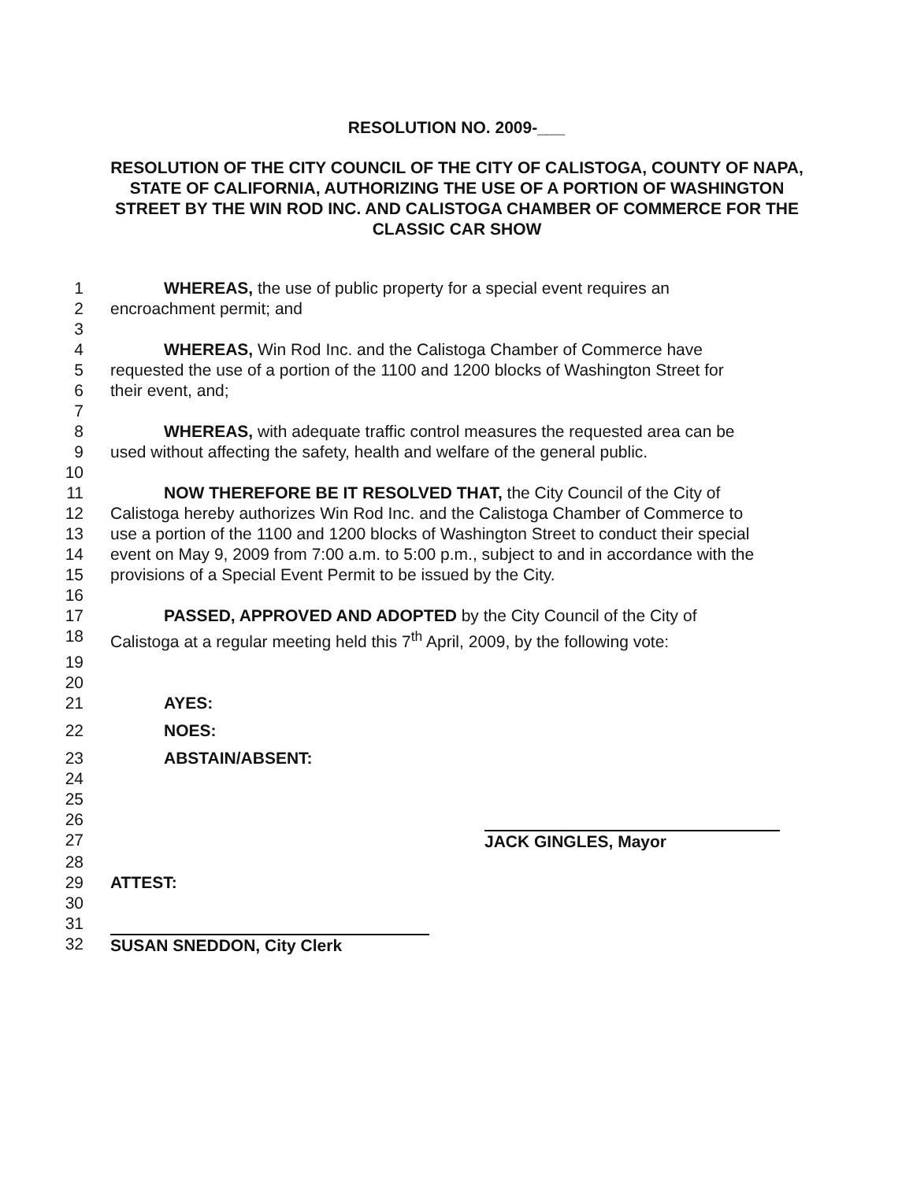RESOLUTION NO. 2009-___
RESOLUTION OF THE CITY COUNCIL OF THE CITY OF CALISTOGA, COUNTY OF NAPA, STATE OF CALIFORNIA, AUTHORIZING THE USE OF A PORTION OF WASHINGTON STREET BY THE WIN ROD INC. AND CALISTOGA CHAMBER OF COMMERCE FOR THE CLASSIC CAR SHOW
1 WHEREAS, the use of public property for a special event requires an
2 encroachment permit; and
3
4 WHEREAS, Win Rod Inc. and the Calistoga Chamber of Commerce have
5 requested the use of a portion of the 1100 and 1200 blocks of Washington Street for
6 their event, and;
7
8 WHEREAS, with adequate traffic control measures the requested area can be
9 used without affecting the safety, health and welfare of the general public.
10
11 NOW THEREFORE BE IT RESOLVED THAT, the City Council of the City of
12 Calistoga hereby authorizes Win Rod Inc. and the Calistoga Chamber of Commerce to
13 use a portion of the 1100 and 1200 blocks of Washington Street to conduct their special
14 event on May 9, 2009 from 7:00 a.m. to 5:00 p.m., subject to and in accordance with the
15 provisions of a Special Event Permit to be issued by the City.
16
17 PASSED, APPROVED AND ADOPTED by the City Council of the City of
18 Calistoga at a regular meeting held this 7<sup>th</sup> April, 2009, by the following vote:
19
20
21 AYES:
22 NOES:
23 ABSTAIN/ABSENT:
24
25
26
27 JACK GINGLES, Mayor
28
29 ATTEST:
30
31
32 SUSAN SNEDDON, City Clerk